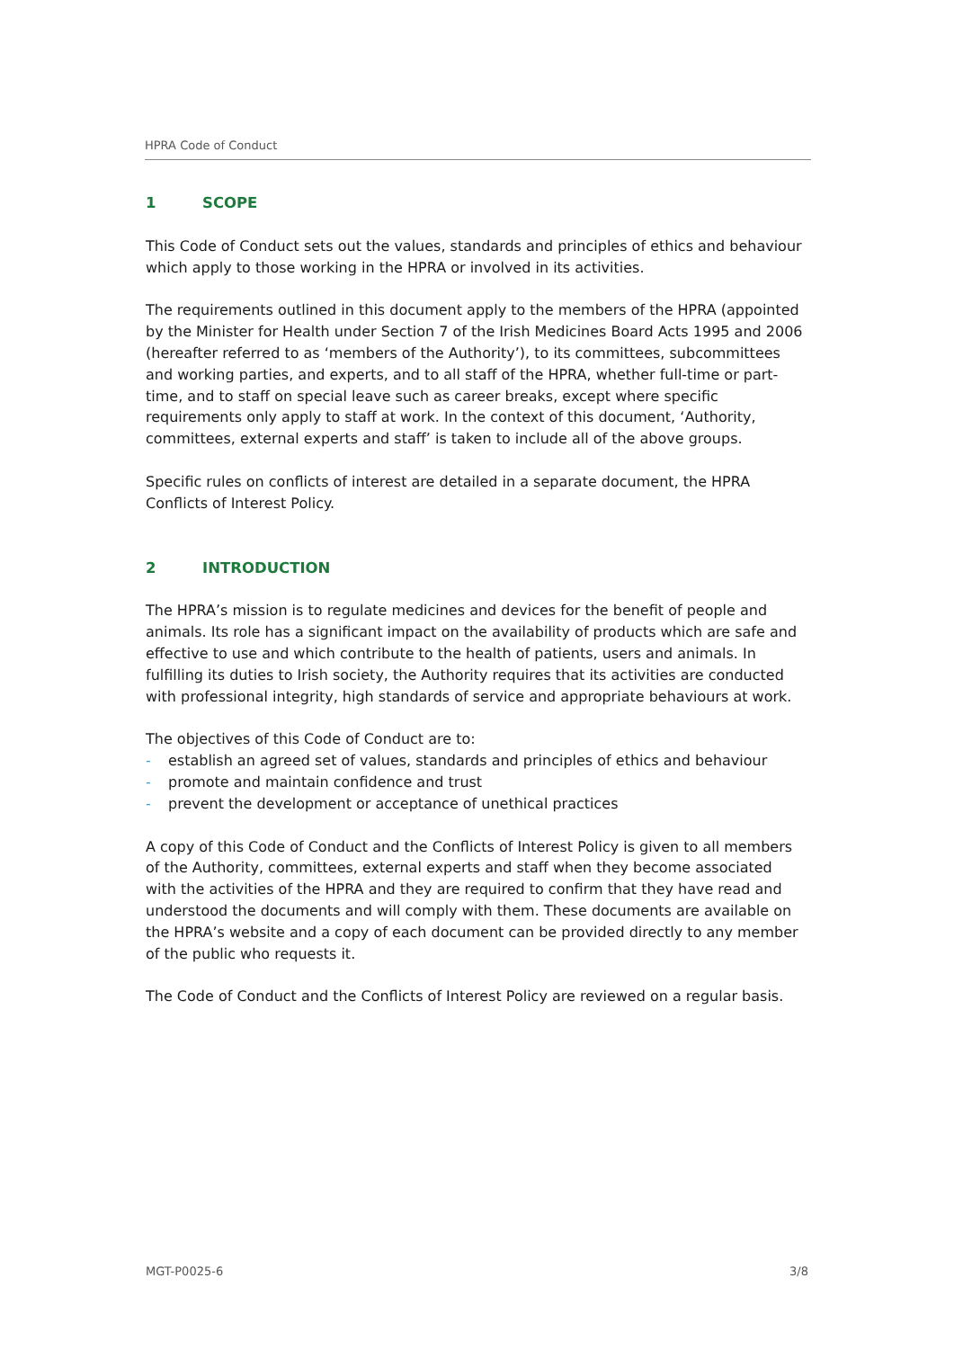HPRA Code of Conduct
1 SCOPE
This Code of Conduct sets out the values, standards and principles of ethics and behaviour which apply to those working in the HPRA or involved in its activities.
The requirements outlined in this document apply to the members of the HPRA (appointed by the Minister for Health under Section 7 of the Irish Medicines Board Acts 1995 and 2006 (hereafter referred to as ‘members of the Authority’), to its committees, subcommittees and working parties, and experts, and to all staff of the HPRA, whether full-time or part-time, and to staff on special leave such as career breaks, except where specific requirements only apply to staff at work. In the context of this document, ‘Authority, committees, external experts and staff’ is taken to include all of the above groups.
Specific rules on conflicts of interest are detailed in a separate document, the HPRA Conflicts of Interest Policy.
2 INTRODUCTION
The HPRA’s mission is to regulate medicines and devices for the benefit of people and animals. Its role has a significant impact on the availability of products which are safe and effective to use and which contribute to the health of patients, users and animals. In fulfilling its duties to Irish society, the Authority requires that its activities are conducted with professional integrity, high standards of service and appropriate behaviours at work.
The objectives of this Code of Conduct are to:
- establish an agreed set of values, standards and principles of ethics and behaviour
- promote and maintain confidence and trust
- prevent the development or acceptance of unethical practices
A copy of this Code of Conduct and the Conflicts of Interest Policy is given to all members of the Authority, committees, external experts and staff when they become associated with the activities of the HPRA and they are required to confirm that they have read and understood the documents and will comply with them. These documents are available on the HPRA’s website and a copy of each document can be provided directly to any member of the public who requests it.
The Code of Conduct and the Conflicts of Interest Policy are reviewed on a regular basis.
MGT-P0025-6 3/8